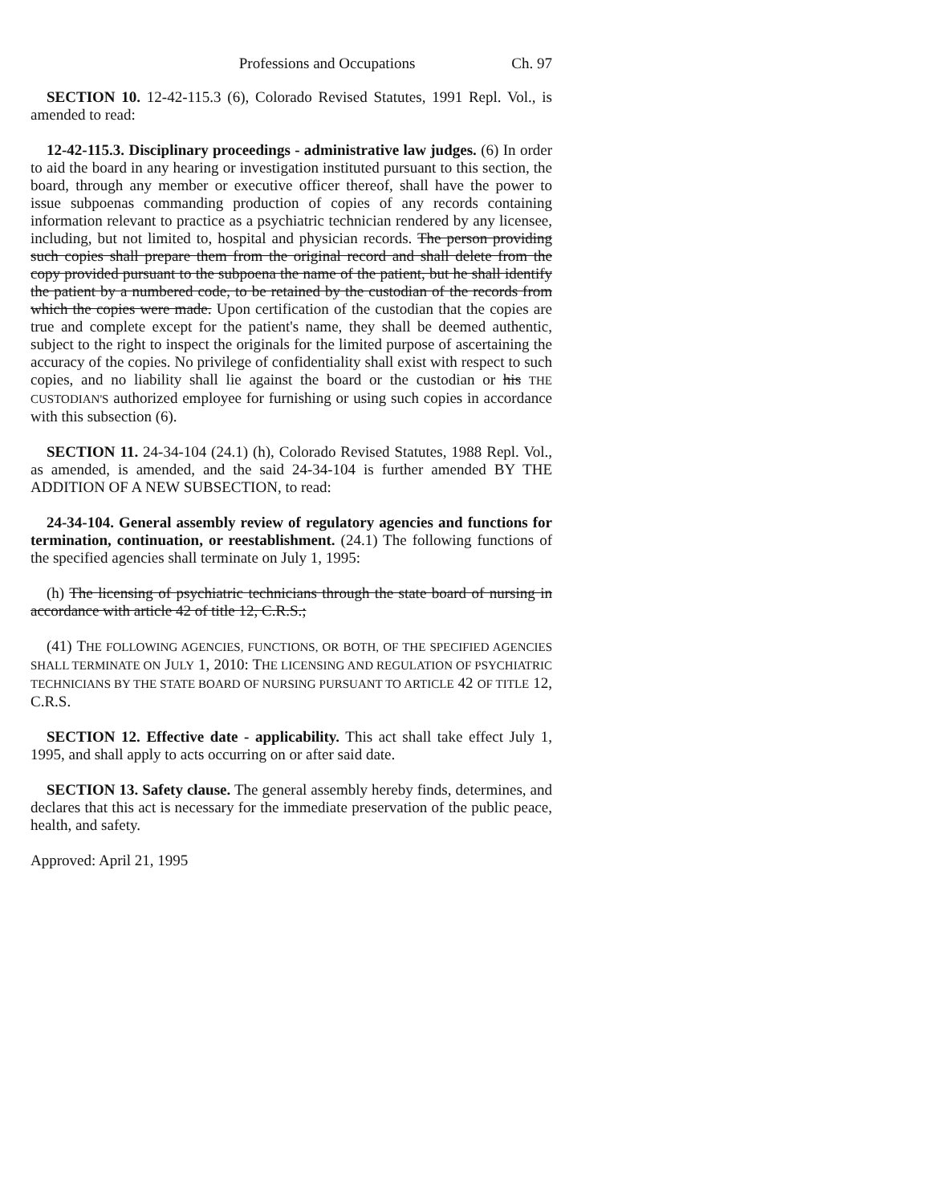Professions and Occupations Ch. 97
SECTION 10. 12-42-115.3 (6), Colorado Revised Statutes, 1991 Repl. Vol., is amended to read:
12-42-115.3. Disciplinary proceedings - administrative law judges. (6) In order to aid the board in any hearing or investigation instituted pursuant to this section, the board, through any member or executive officer thereof, shall have the power to issue subpoenas commanding production of copies of any records containing information relevant to practice as a psychiatric technician rendered by any licensee, including, but not limited to, hospital and physician records. The person providing such copies shall prepare them from the original record and shall delete from the copy provided pursuant to the subpoena the name of the patient, but he shall identify the patient by a numbered code, to be retained by the custodian of the records from which the copies were made. Upon certification of the custodian that the copies are true and complete except for the patient's name, they shall be deemed authentic, subject to the right to inspect the originals for the limited purpose of ascertaining the accuracy of the copies. No privilege of confidentiality shall exist with respect to such copies, and no liability shall lie against the board or the custodian or his THE CUSTODIAN'S authorized employee for furnishing or using such copies in accordance with this subsection (6).
SECTION 11. 24-34-104 (24.1) (h), Colorado Revised Statutes, 1988 Repl. Vol., as amended, is amended, and the said 24-34-104 is further amended BY THE ADDITION OF A NEW SUBSECTION, to read:
24-34-104. General assembly review of regulatory agencies and functions for termination, continuation, or reestablishment. (24.1) The following functions of the specified agencies shall terminate on July 1, 1995:
(h) The licensing of psychiatric technicians through the state board of nursing in accordance with article 42 of title 12, C.R.S.;
(41) THE FOLLOWING AGENCIES, FUNCTIONS, OR BOTH, OF THE SPECIFIED AGENCIES SHALL TERMINATE ON JULY 1, 2010: THE LICENSING AND REGULATION OF PSYCHIATRIC TECHNICIANS BY THE STATE BOARD OF NURSING PURSUANT TO ARTICLE 42 OF TITLE 12, C.R.S.
SECTION 12. Effective date - applicability. This act shall take effect July 1, 1995, and shall apply to acts occurring on or after said date.
SECTION 13. Safety clause. The general assembly hereby finds, determines, and declares that this act is necessary for the immediate preservation of the public peace, health, and safety.
Approved: April 21, 1995